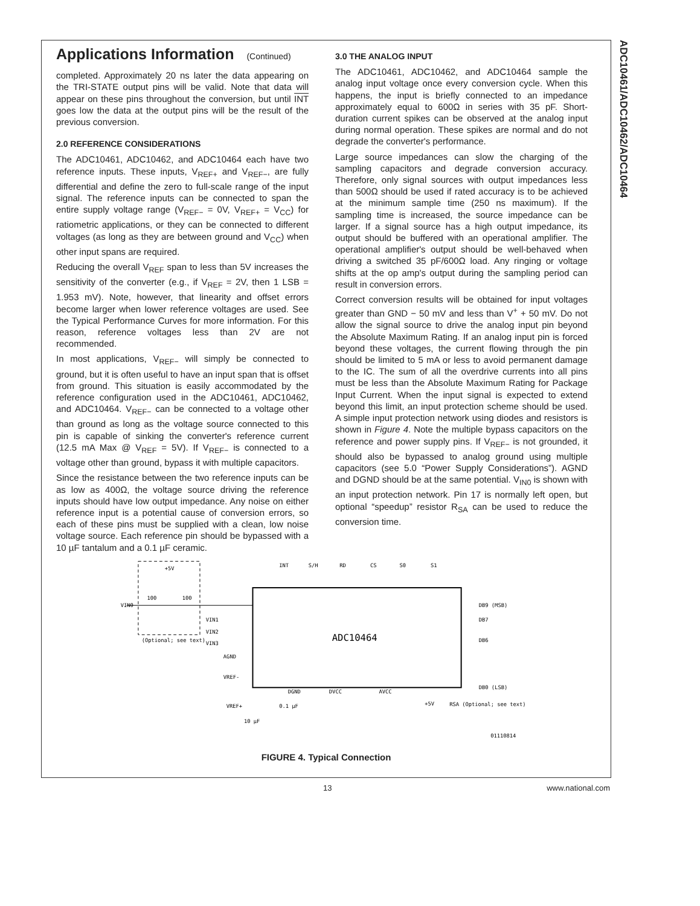ADC10461/ADC10462/ADC10464
Applications Information (Continued)
completed. Approximately 20 ns later the data appearing on the TRI-STATE output pins will be valid. Note that data will appear on these pins throughout the conversion, but until INT goes low the data at the output pins will be the result of the previous conversion.
2.0 REFERENCE CONSIDERATIONS
The ADC10461, ADC10462, and ADC10464 each have two reference inputs. These inputs, V<sub>REF+</sub> and V<sub>REF−</sub>, are fully differential and define the zero to full-scale range of the input signal. The reference inputs can be connected to span the entire supply voltage range (V<sub>REF−</sub> = 0V, V<sub>REF+</sub> = V<sub>CC</sub>) for ratiometric applications, or they can be connected to different voltages (as long as they are between ground and V<sub>CC</sub>) when other input spans are required.
Reducing the overall V<sub>REF</sub> span to less than 5V increases the sensitivity of the converter (e.g., if V<sub>REF</sub> = 2V, then 1 LSB = 1.953 mV). Note, however, that linearity and offset errors become larger when lower reference voltages are used. See the Typical Performance Curves for more information. For this reason, reference voltages less than 2V are not recommended.
In most applications, V<sub>REF−</sub> will simply be connected to ground, but it is often useful to have an input span that is offset from ground. This situation is easily accommodated by the reference configuration used in the ADC10461, ADC10462, and ADC10464. V<sub>REF−</sub> can be connected to a voltage other than ground as long as the voltage source connected to this pin is capable of sinking the converter's reference current (12.5 mA Max @ V<sub>REF</sub> = 5V). If V<sub>REF−</sub> is connected to a voltage other than ground, bypass it with multiple capacitors.
Since the resistance between the two reference inputs can be as low as 400Ω, the voltage source driving the reference inputs should have low output impedance. Any noise on either reference input is a potential cause of conversion errors, so each of these pins must be supplied with a clean, low noise voltage source. Each reference pin should be bypassed with a 10 µF tantalum and a 0.1 µF ceramic.
3.0 THE ANALOG INPUT
The ADC10461, ADC10462, and ADC10464 sample the analog input voltage once every conversion cycle. When this happens, the input is briefly connected to an impedance approximately equal to 600Ω in series with 35 pF. Short-duration current spikes can be observed at the analog input during normal operation. These spikes are normal and do not degrade the converter's performance.
Large source impedances can slow the charging of the sampling capacitors and degrade conversion accuracy. Therefore, only signal sources with output impedances less than 500Ω should be used if rated accuracy is to be achieved at the minimum sample time (250 ns maximum). If the sampling time is increased, the source impedance can be larger. If a signal source has a high output impedance, its output should be buffered with an operational amplifier. The operational amplifier's output should be well-behaved when driving a switched 35 pF/600Ω load. Any ringing or voltage shifts at the op amp's output during the sampling period can result in conversion errors.
Correct conversion results will be obtained for input voltages greater than GND − 50 mV and less than V<sup>+</sup> + 50 mV. Do not allow the signal source to drive the analog input pin beyond the Absolute Maximum Rating. If an analog input pin is forced beyond these voltages, the current flowing through the pin should be limited to 5 mA or less to avoid permanent damage to the IC. The sum of all the overdrive currents into all pins must be less than the Absolute Maximum Rating for Package Input Current. When the input signal is expected to extend beyond this limit, an input protection scheme should be used. A simple input protection network using diodes and resistors is shown in Figure 4. Note the multiple bypass capacitors on the reference and power supply pins. If V<sub>REF−</sub> is not grounded, it should also be bypassed to analog ground using multiple capacitors (see 5.0 “Power Supply Considerations”). AGND and DGND should be at the same potential. V<sub>IN0</sub> is shown with an input protection network. Pin 17 is normally left open, but optional “speedup” resistor R<sub>SA</sub> can be used to reduce the conversion time.
ADC10464
VIN0
100
100
+5V
(Optional; see text)
INT
S/H
RD
CS
S0
S1
VIN1
VIN2
VIN3
AGND
VREF-
DB9 (MSB)
DB7
DB6
DB0 (LSB)
DGND
DVCC
AVCC
+5V
RSA (Optional; see text)
VREF+
0.1 µF
10 µF
01110814
FIGURE 4. Typical Connection
13 www.national.com